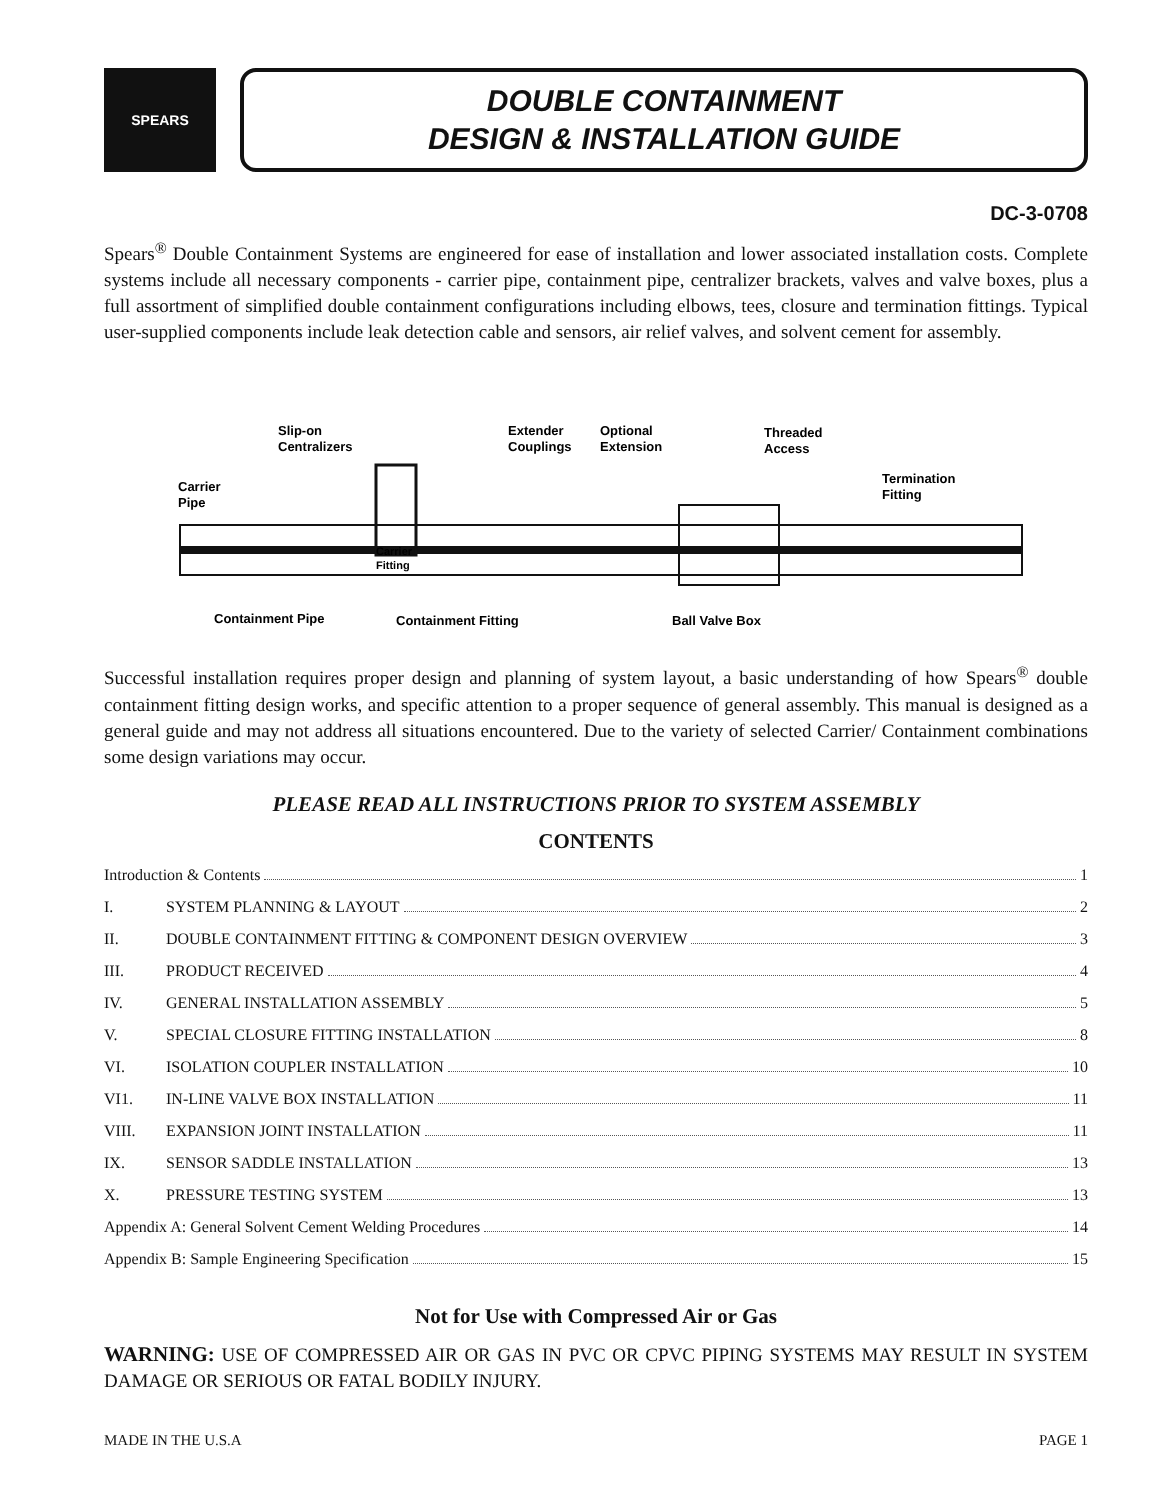SPEARS
DOUBLE CONTAINMENT
DESIGN & INSTALLATION GUIDE
DC-3-0708
Spears<sup>®</sup> Double Containment Systems are engineered for ease of installation and lower associated installation costs. Complete systems include all necessary components - carrier pipe, containment pipe, centralizer brackets, valves and valve boxes, plus a full assortment of simplified double containment configurations including elbows, tees, closure and termination fittings. Typical user-supplied components include leak detection cable and sensors, air relief valves, and solvent cement for assembly.
Slip-on
Centralizers
Extender
Couplings
Optional
Extension
Threaded
Access
Termination
Fitting
Carrier
Pipe
Carrier
Fitting
Containment Pipe
Containment Fitting
Ball Valve Box
Successful installation requires proper design and planning of system layout, a basic understanding of how Spears<sup>®</sup> double containment fitting design works, and specific attention to a proper sequence of general assembly. This manual is designed as a general guide and may not address all situations encountered. Due to the variety of selected Carrier/ Containment combinations some design variations may occur.
PLEASE READ ALL INSTRUCTIONS PRIOR TO SYSTEM ASSEMBLY
CONTENTS
Introduction & Contents 1
I. SYSTEM PLANNING & LAYOUT 2
II. DOUBLE CONTAINMENT FITTING & COMPONENT DESIGN OVERVIEW 3
III. PRODUCT RECEIVED 4
IV. GENERAL INSTALLATION ASSEMBLY 5
V. SPECIAL CLOSURE FITTING INSTALLATION 8
VI. ISOLATION COUPLER INSTALLATION 10
VI1. IN-LINE VALVE BOX INSTALLATION 11
VIII. EXPANSION JOINT INSTALLATION 11
IX. SENSOR SADDLE INSTALLATION 13
X. PRESSURE TESTING SYSTEM 13
Appendix A: General Solvent Cement Welding Procedures 14
Appendix B: Sample Engineering Specification 15
Not for Use with Compressed Air or Gas
WARNING: USE OF COMPRESSED AIR OR GAS IN PVC OR CPVC PIPING SYSTEMS MAY RESULT IN SYSTEM DAMAGE OR SERIOUS OR FATAL BODILY INJURY.
MADE IN THE U.S.A PAGE 1